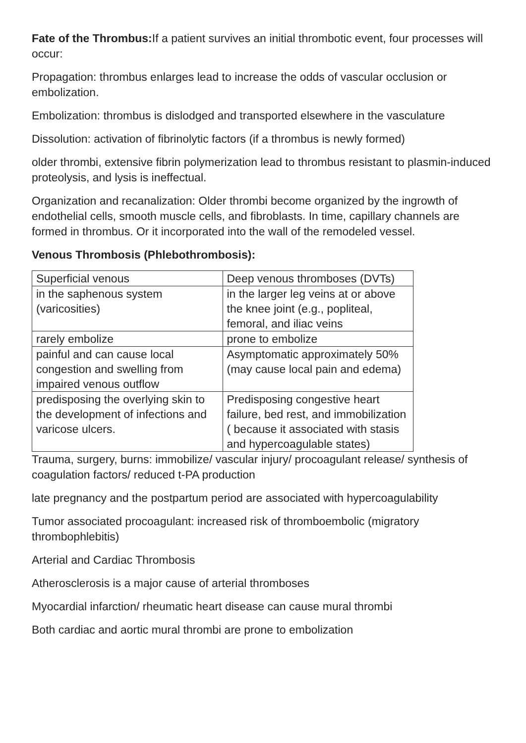Fate of the Thrombus: If a patient survives an initial thrombotic event, four processes will occur:
Propagation: thrombus enlarges lead to increase the odds of vascular occlusion or embolization.
Embolization: thrombus is dislodged and transported elsewhere in the vasculature
Dissolution: activation of fibrinolytic factors (if a thrombus is newly formed)
older thrombi, extensive fibrin polymerization lead to thrombus resistant to plasmin-induced proteolysis, and lysis is ineffectual.
Organization and recanalization: Older thrombi become organized by the ingrowth of endothelial cells, smooth muscle cells, and fibroblasts. In time, capillary channels are formed in thrombus. Or it incorporated into the wall of the remodeled vessel.
Venous Thrombosis (Phlebothrombosis):
| Superficial venous | Deep venous thromboses (DVTs) |
| in the saphenous system (varicosities) | in the larger leg veins at or above the knee joint (e.g., popliteal, femoral, and iliac veins |
| rarely embolize | prone to embolize |
| painful and can cause local congestion and swelling from impaired venous outflow | Asymptomatic approximately 50%(may cause local pain and edema) |
| predisposing the overlying skin to the development of infections and varicose ulcers. | Predisposing congestive heart failure, bed rest, and immobilization ( because it associated with stasis and hypercoagulable states) |
Trauma, surgery, burns: immobilize/ vascular injury/ procoagulant release/ synthesis of coagulation factors/ reduced t-PA production
late pregnancy and the postpartum period are associated with hypercoagulability
Tumor associated procoagulant: increased risk of thromboembolic (migratory thrombophlebitis)
Arterial and Cardiac Thrombosis
Atherosclerosis is a major cause of arterial thromboses
Myocardial infarction/ rheumatic heart disease can cause mural thrombi
Both cardiac and aortic mural thrombi are prone to embolization